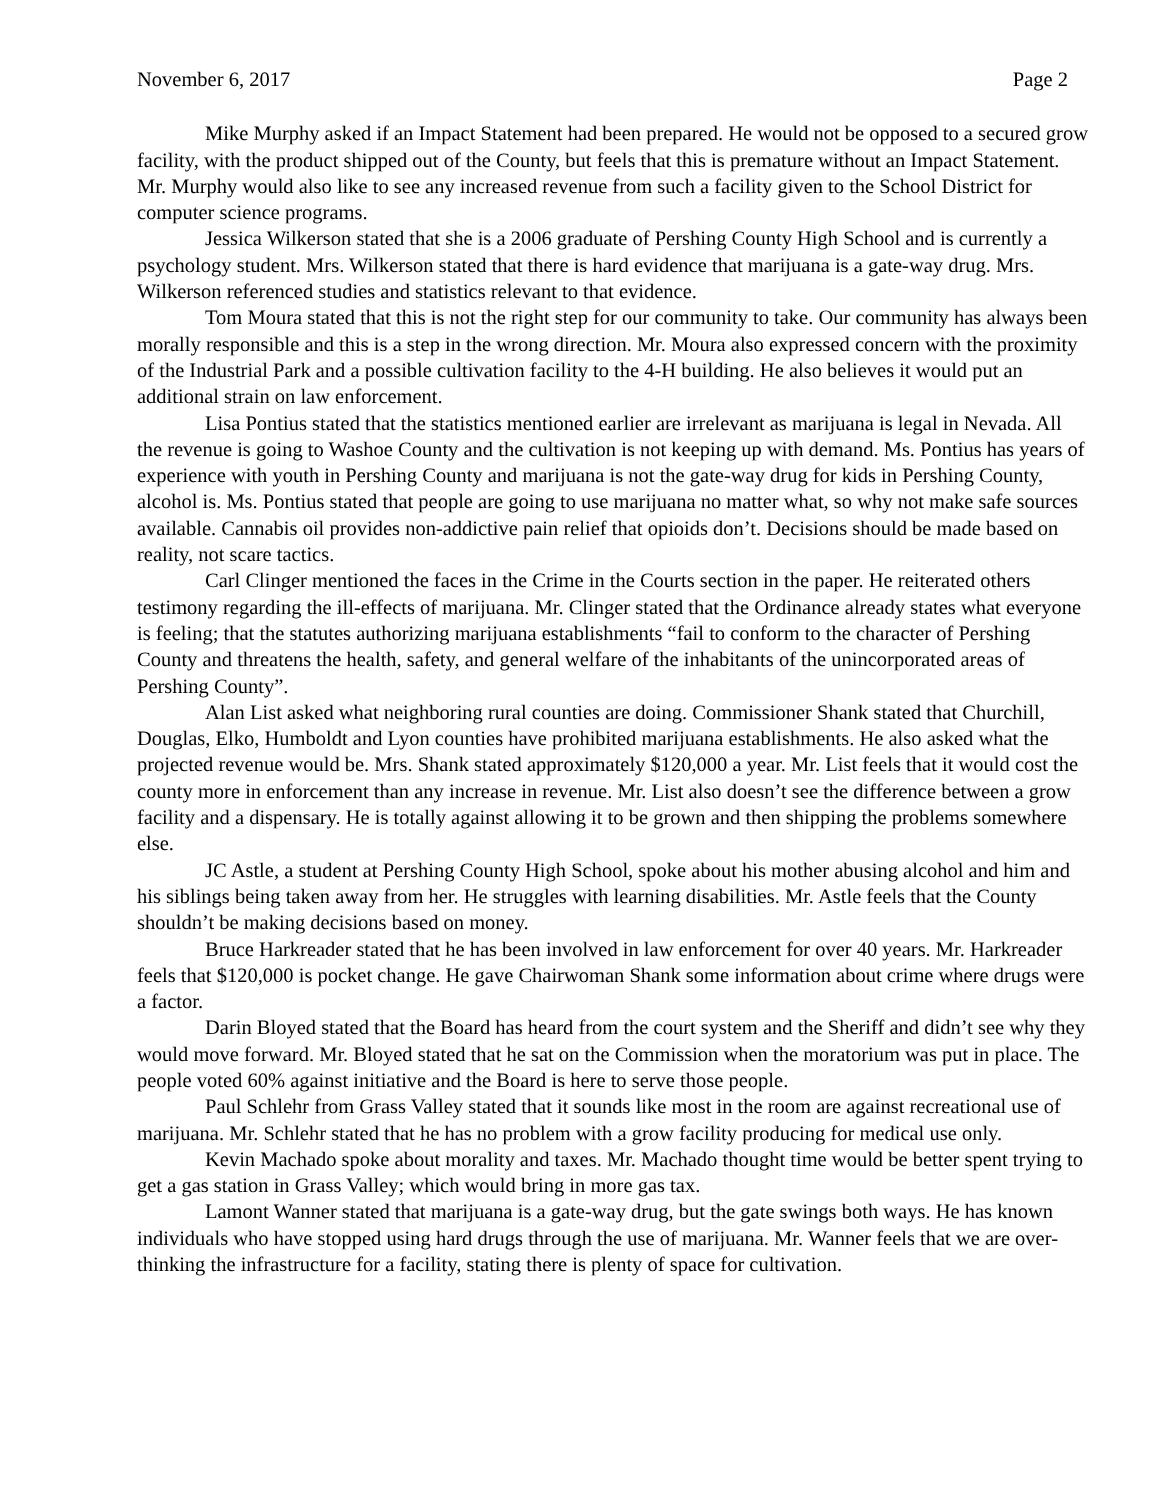November 6, 2017 Page 2
Mike Murphy asked if an Impact Statement had been prepared. He would not be opposed to a secured grow facility, with the product shipped out of the County, but feels that this is premature without an Impact Statement. Mr. Murphy would also like to see any increased revenue from such a facility given to the School District for computer science programs.
Jessica Wilkerson stated that she is a 2006 graduate of Pershing County High School and is currently a psychology student. Mrs. Wilkerson stated that there is hard evidence that marijuana is a gate-way drug. Mrs. Wilkerson referenced studies and statistics relevant to that evidence.
Tom Moura stated that this is not the right step for our community to take. Our community has always been morally responsible and this is a step in the wrong direction. Mr. Moura also expressed concern with the proximity of the Industrial Park and a possible cultivation facility to the 4-H building. He also believes it would put an additional strain on law enforcement.
Lisa Pontius stated that the statistics mentioned earlier are irrelevant as marijuana is legal in Nevada. All the revenue is going to Washoe County and the cultivation is not keeping up with demand. Ms. Pontius has years of experience with youth in Pershing County and marijuana is not the gate-way drug for kids in Pershing County, alcohol is. Ms. Pontius stated that people are going to use marijuana no matter what, so why not make safe sources available. Cannabis oil provides non-addictive pain relief that opioids don’t. Decisions should be made based on reality, not scare tactics.
Carl Clinger mentioned the faces in the Crime in the Courts section in the paper. He reiterated others testimony regarding the ill-effects of marijuana. Mr. Clinger stated that the Ordinance already states what everyone is feeling; that the statutes authorizing marijuana establishments “fail to conform to the character of Pershing County and threatens the health, safety, and general welfare of the inhabitants of the unincorporated areas of Pershing County”.
Alan List asked what neighboring rural counties are doing. Commissioner Shank stated that Churchill, Douglas, Elko, Humboldt and Lyon counties have prohibited marijuana establishments. He also asked what the projected revenue would be. Mrs. Shank stated approximately $120,000 a year. Mr. List feels that it would cost the county more in enforcement than any increase in revenue. Mr. List also doesn’t see the difference between a grow facility and a dispensary. He is totally against allowing it to be grown and then shipping the problems somewhere else.
JC Astle, a student at Pershing County High School, spoke about his mother abusing alcohol and him and his siblings being taken away from her. He struggles with learning disabilities. Mr. Astle feels that the County shouldn’t be making decisions based on money.
Bruce Harkreader stated that he has been involved in law enforcement for over 40 years. Mr. Harkreader feels that $120,000 is pocket change. He gave Chairwoman Shank some information about crime where drugs were a factor.
Darin Bloyed stated that the Board has heard from the court system and the Sheriff and didn’t see why they would move forward. Mr. Bloyed stated that he sat on the Commission when the moratorium was put in place. The people voted 60% against initiative and the Board is here to serve those people.
Paul Schlehr from Grass Valley stated that it sounds like most in the room are against recreational use of marijuana. Mr. Schlehr stated that he has no problem with a grow facility producing for medical use only.
Kevin Machado spoke about morality and taxes. Mr. Machado thought time would be better spent trying to get a gas station in Grass Valley; which would bring in more gas tax.
Lamont Wanner stated that marijuana is a gate-way drug, but the gate swings both ways. He has known individuals who have stopped using hard drugs through the use of marijuana. Mr. Wanner feels that we are over-thinking the infrastructure for a facility, stating there is plenty of space for cultivation.